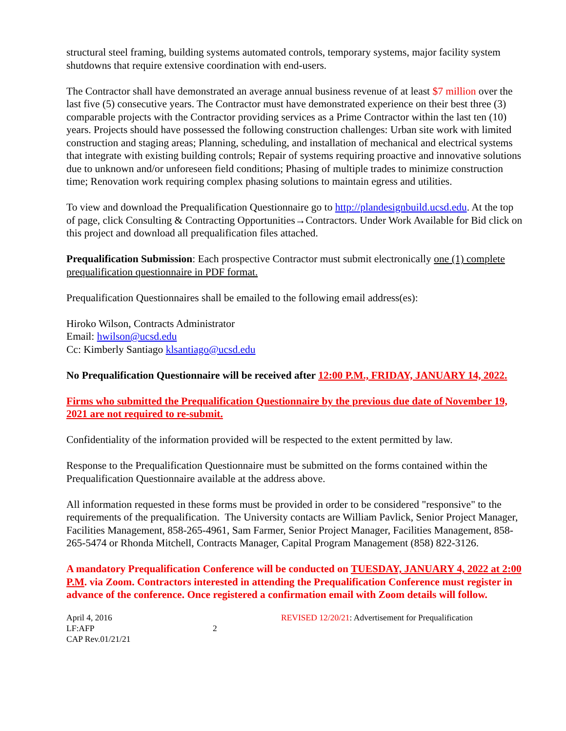structural steel framing, building systems automated controls, temporary systems, major facility system shutdowns that require extensive coordination with end-users.
The Contractor shall have demonstrated an average annual business revenue of at least $7 million over the last five (5) consecutive years. The Contractor must have demonstrated experience on their best three (3) comparable projects with the Contractor providing services as a Prime Contractor within the last ten (10) years. Projects should have possessed the following construction challenges: Urban site work with limited construction and staging areas; Planning, scheduling, and installation of mechanical and electrical systems that integrate with existing building controls; Repair of systems requiring proactive and innovative solutions due to unknown and/or unforeseen field conditions; Phasing of multiple trades to minimize construction time; Renovation work requiring complex phasing solutions to maintain egress and utilities.
To view and download the Prequalification Questionnaire go to http://plandesignbuild.ucsd.edu. At the top of page, click Consulting & Contracting Opportunities→Contractors. Under Work Available for Bid click on this project and download all prequalification files attached.
Prequalification Submission: Each prospective Contractor must submit electronically one (1) complete prequalification questionnaire in PDF format.
Prequalification Questionnaires shall be emailed to the following email address(es):
Hiroko Wilson, Contracts Administrator
Email: hwilson@ucsd.edu
Cc: Kimberly Santiago klsantiago@ucsd.edu
No Prequalification Questionnaire will be received after 12:00 P.M., FRIDAY, JANUARY 14, 2022.
Firms who submitted the Prequalification Questionnaire by the previous due date of November 19, 2021 are not required to re-submit.
Confidentiality of the information provided will be respected to the extent permitted by law.
Response to the Prequalification Questionnaire must be submitted on the forms contained within the Prequalification Questionnaire available at the address above.
All information requested in these forms must be provided in order to be considered "responsive" to the requirements of the prequalification. The University contacts are William Pavlick, Senior Project Manager, Facilities Management, 858-265-4961, Sam Farmer, Senior Project Manager, Facilities Management, 858-265-5474 or Rhonda Mitchell, Contracts Manager, Capital Program Management (858) 822-3126.
A mandatory Prequalification Conference will be conducted on TUESDAY, JANUARY 4, 2022 at 2:00 P.M. via Zoom. Contractors interested in attending the Prequalification Conference must register in advance of the conference. Once registered a confirmation email with Zoom details will follow.
April 4, 2016
LF:AFP
CAP Rev.01/21/21
2
REVISED 12/20/21: Advertisement for Prequalification